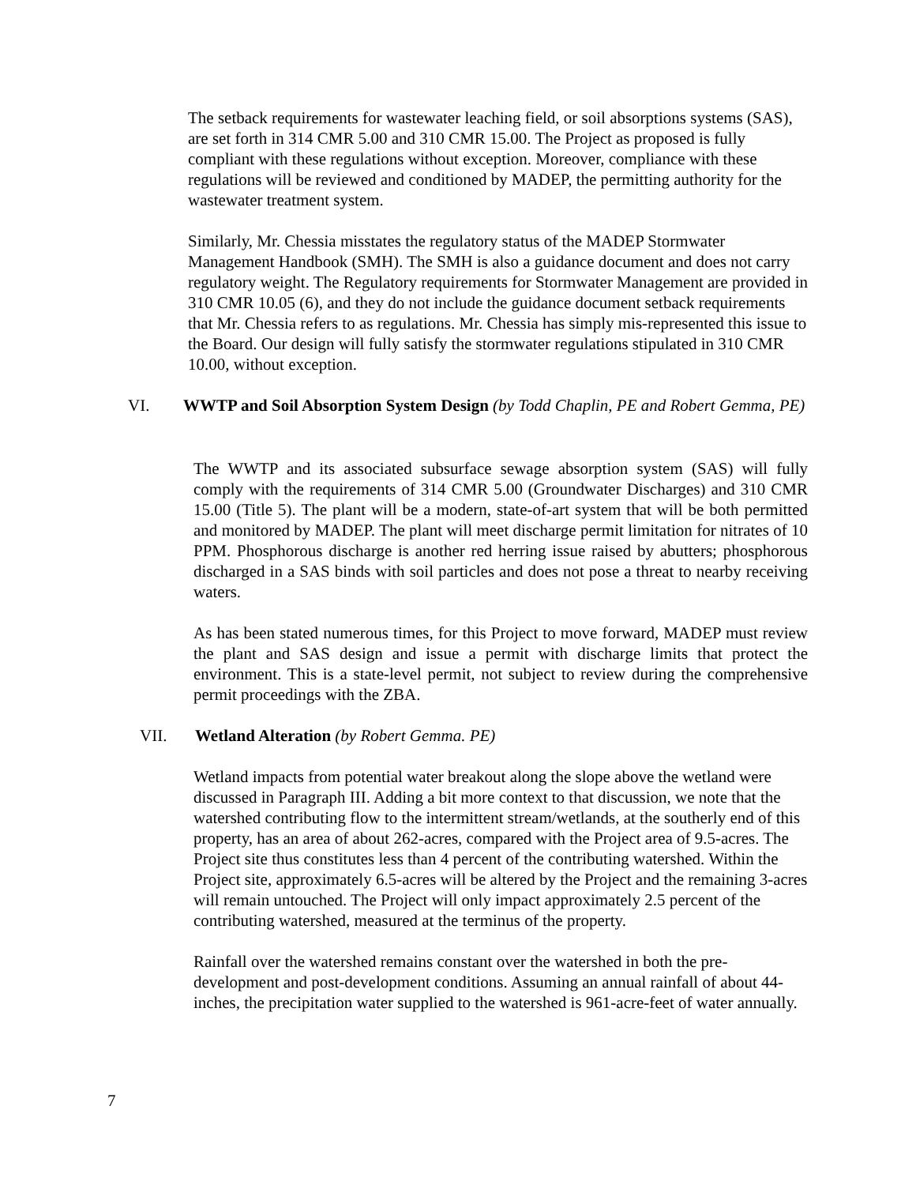The setback requirements for wastewater leaching field, or soil absorptions systems (SAS), are set forth in 314 CMR 5.00 and 310 CMR 15.00. The Project as proposed is fully compliant with these regulations without exception. Moreover, compliance with these regulations will be reviewed and conditioned by MADEP, the permitting authority for the wastewater treatment system.
Similarly, Mr. Chessia misstates the regulatory status of the MADEP Stormwater Management Handbook (SMH). The SMH is also a guidance document and does not carry regulatory weight. The Regulatory requirements for Stormwater Management are provided in 310 CMR 10.05 (6), and they do not include the guidance document setback requirements that Mr. Chessia refers to as regulations. Mr. Chessia has simply mis-represented this issue to the Board. Our design will fully satisfy the stormwater regulations stipulated in 310 CMR 10.00, without exception.
VI. WWTP and Soil Absorption System Design (by Todd Chaplin, PE and Robert Gemma, PE)
The WWTP and its associated subsurface sewage absorption system (SAS) will fully comply with the requirements of 314 CMR 5.00 (Groundwater Discharges) and 310 CMR 15.00 (Title 5). The plant will be a modern, state-of-art system that will be both permitted and monitored by MADEP. The plant will meet discharge permit limitation for nitrates of 10 PPM. Phosphorous discharge is another red herring issue raised by abutters; phosphorous discharged in a SAS binds with soil particles and does not pose a threat to nearby receiving waters.
As has been stated numerous times, for this Project to move forward, MADEP must review the plant and SAS design and issue a permit with discharge limits that protect the environment. This is a state-level permit, not subject to review during the comprehensive permit proceedings with the ZBA.
VII. Wetland Alteration (by Robert Gemma. PE)
Wetland impacts from potential water breakout along the slope above the wetland were discussed in Paragraph III. Adding a bit more context to that discussion, we note that the watershed contributing flow to the intermittent stream/wetlands, at the southerly end of this property, has an area of about 262-acres, compared with the Project area of 9.5-acres. The Project site thus constitutes less than 4 percent of the contributing watershed. Within the Project site, approximately 6.5-acres will be altered by the Project and the remaining 3-acres will remain untouched. The Project will only impact approximately 2.5 percent of the contributing watershed, measured at the terminus of the property.
Rainfall over the watershed remains constant over the watershed in both the pre-development and post-development conditions. Assuming an annual rainfall of about 44-inches, the precipitation water supplied to the watershed is 961-acre-feet of water annually.
7